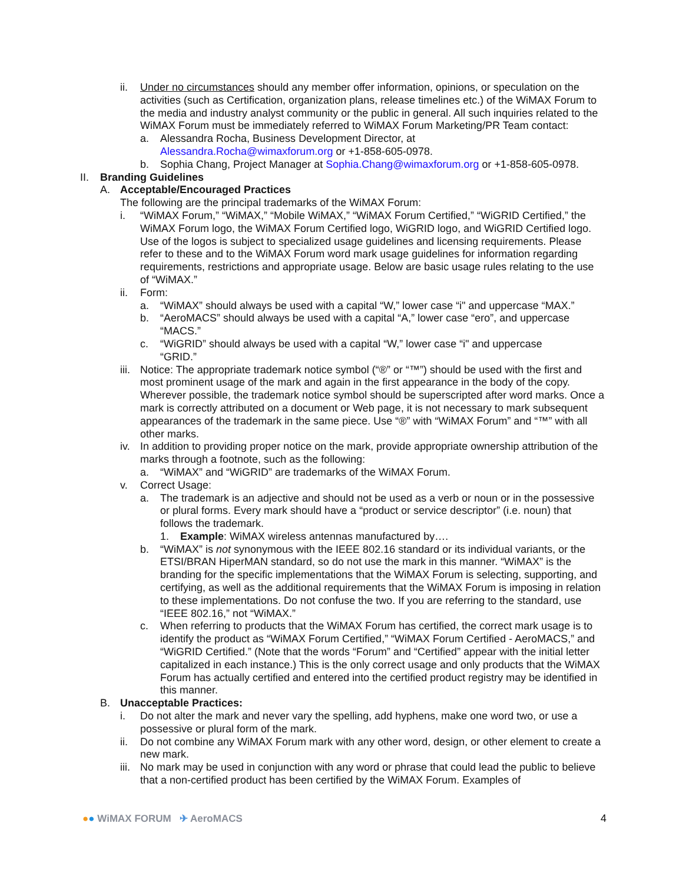ii. Under no circumstances should any member offer information, opinions, or speculation on the activities (such as Certification, organization plans, release timelines etc.) of the WiMAX Forum to the media and industry analyst community or the public in general. All such inquiries related to the WiMAX Forum must be immediately referred to WiMAX Forum Marketing/PR Team contact:
a. Alessandra Rocha, Business Development Director, at
Alessandra.Rocha@wimaxforum.org or +1-858-605-0978.
b. Sophia Chang, Project Manager at Sophia.Chang@wimaxforum.org or +1-858-605-0978.
II. Branding Guidelines
A. Acceptable/Encouraged Practices
The following are the principal trademarks of the WiMAX Forum:
i. “WiMAX Forum,” “WiMAX,” “Mobile WiMAX,” “WiMAX Forum Certified,” “WiGRID Certified,” the WiMAX Forum logo, the WiMAX Forum Certified logo, WiGRID logo, and WiGRID Certified logo. Use of the logos is subject to specialized usage guidelines and licensing requirements. Please refer to these and to the WiMAX Forum word mark usage guidelines for information regarding requirements, restrictions and appropriate usage. Below are basic usage rules relating to the use of “WiMAX.”
ii. Form:
a. “WiMAX” should always be used with a capital “W,” lower case “i" and uppercase “MAX.”
b. “AeroMACS” should always be used with a capital “A,” lower case “ero”, and uppercase “MACS.”
c. “WiGRID” should always be used with a capital “W,” lower case “i" and uppercase “GRID.”
iii.
Notice: The appropriate trademark notice symbol (“®” or “™”) should be used with the first and most prominent usage of the mark and again in the first appearance in the body of the copy. Wherever possible, the trademark notice symbol should be superscripted after word marks. Once a mark is correctly attributed on a document or Web page, it is not necessary to mark subsequent appearances of the trademark in the same piece. Use “®” with “WiMAX Forum” and “™” with all other marks.
iv. In addition to providing proper notice on the mark, provide appropriate ownership attribution of the marks through a footnote, such as the following:
a. “WiMAX” and “WiGRID” are trademarks of the WiMAX Forum.
v. Correct Usage:
a. The trademark is an adjective and should not be used as a verb or noun or in the possessive or plural forms. Every mark should have a “product or service descriptor” (i.e. noun) that follows the trademark.
1. Example: WiMAX wireless antennas manufactured by….
b. “WiMAX” is not synonymous with the IEEE 802.16 standard or its individual variants, or the ETSI/BRAN HiperMAN standard, so do not use the mark in this manner. “WiMAX” is the branding for the specific implementations that the WiMAX Forum is selecting, supporting, and certifying, as well as the additional requirements that the WiMAX Forum is imposing in relation to these implementations. Do not confuse the two. If you are referring to the standard, use “IEEE 802.16,” not “WiMAX.”
c. When referring to products that the WiMAX Forum has certified, the correct mark usage is to identify the product as “WiMAX Forum Certified,” “WiMAX Forum Certified - AeroMACS,” and “WiGRID Certified.” (Note that the words “Forum” and “Certified” appear with the initial letter capitalized in each instance.) This is the only correct usage and only products that the WiMAX Forum has actually certified and entered into the certified product registry may be identified in this manner.
B. Unacceptable Practices:
i. Do not alter the mark and never vary the spelling, add hyphens, make one word two, or use a possessive or plural form of the mark.
ii. Do not combine any WiMAX Forum mark with any other word, design, or other element to create a new mark.
iii.
No mark may be used in conjunction with any word or phrase that could lead the public to believe that a non-certified product has been certified by the WiMAX Forum. Examples of
●● WiMAX FORUM ✈ AeroMACS 4